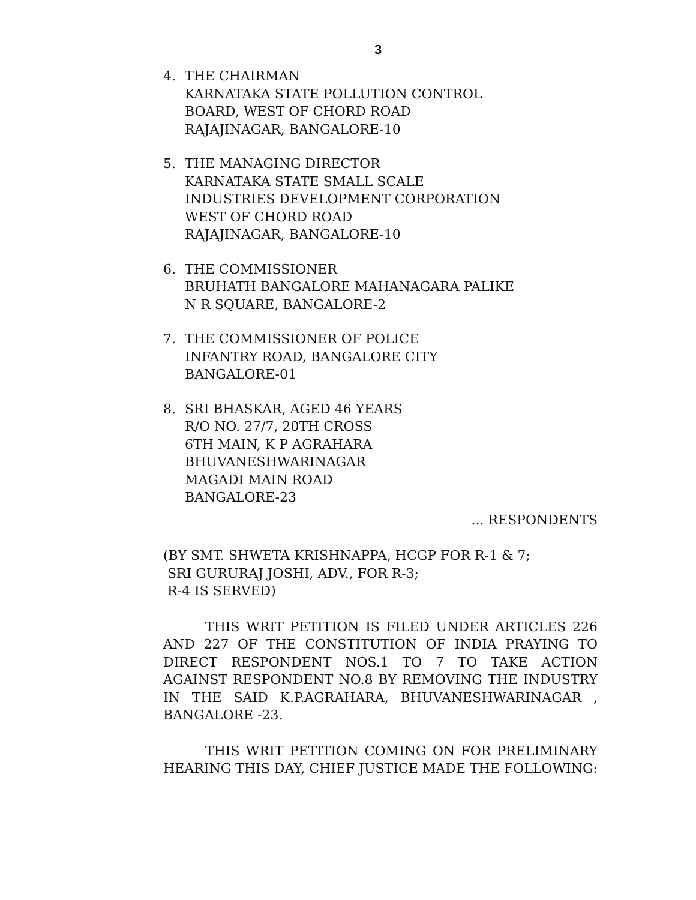3
4. THE CHAIRMAN
KARNATAKA STATE POLLUTION CONTROL
BOARD, WEST OF CHORD ROAD
RAJAJINAGAR, BANGALORE-10
5. THE MANAGING DIRECTOR
KARNATAKA STATE SMALL SCALE
INDUSTRIES DEVELOPMENT CORPORATION
WEST OF CHORD ROAD
RAJAJINAGAR, BANGALORE-10
6. THE COMMISSIONER
BRUHATH BANGALORE MAHANAGARA PALIKE
N R SQUARE, BANGALORE-2
7. THE COMMISSIONER OF POLICE
INFANTRY ROAD, BANGALORE CITY
BANGALORE-01
8. SRI BHASKAR, AGED 46 YEARS
R/O NO. 27/7, 20TH CROSS
6TH MAIN, K P AGRAHARA
BHUVANESHWARINAGAR
MAGADI MAIN ROAD
BANGALORE-23
... RESPONDENTS
(BY SMT. SHWETA KRISHNAPPA, HCGP FOR R-1 & 7;
SRI GURURAJ JOSHI, ADV., FOR R-3;
R-4 IS SERVED)
THIS WRIT PETITION IS FILED UNDER ARTICLES 226 AND 227 OF THE CONSTITUTION OF INDIA PRAYING TO DIRECT RESPONDENT NOS.1 TO 7 TO TAKE ACTION AGAINST RESPONDENT NO.8 BY REMOVING THE INDUSTRY IN THE SAID K.P.AGRAHARA, BHUVANESHWARINAGAR , BANGALORE -23.
THIS WRIT PETITION COMING ON FOR PRELIMINARY HEARING THIS DAY, CHIEF JUSTICE MADE THE FOLLOWING: